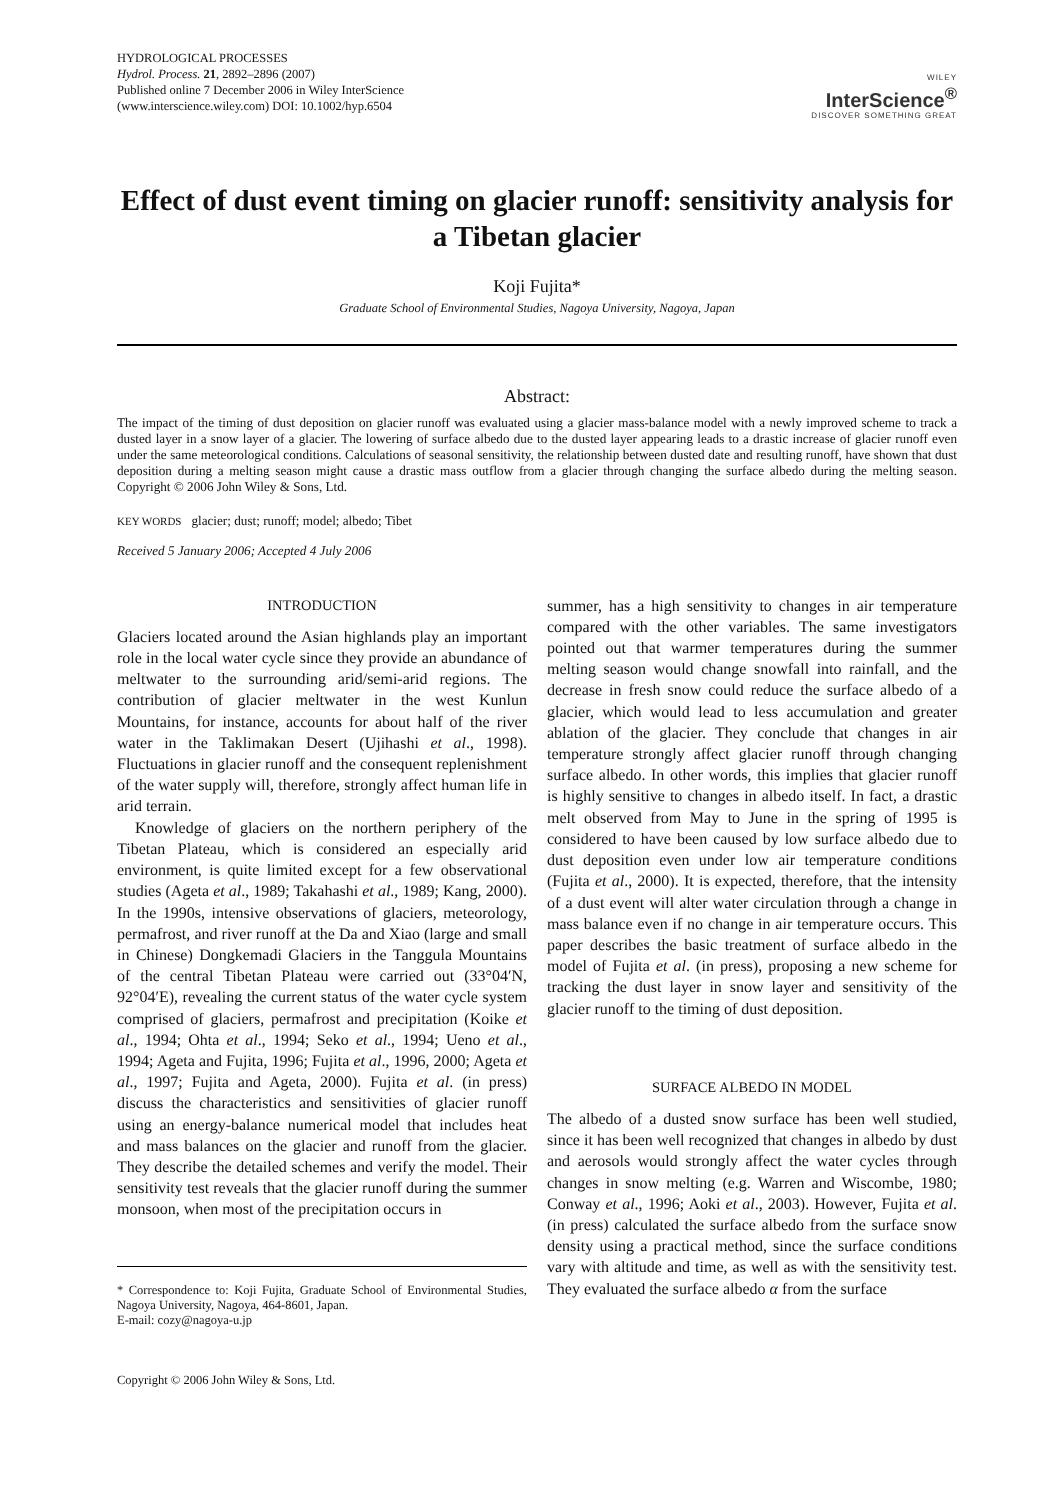HYDROLOGICAL PROCESSES
Hydrol. Process. 21, 2892–2896 (2007)
Published online 7 December 2006 in Wiley InterScience
(www.interscience.wiley.com) DOI: 10.1002/hyp.6504
WILEY
InterScience<sup>®</sup>
DISCOVER SOMETHING GREAT
Effect of dust event timing on glacier runoff: sensitivity analysis for a Tibetan glacier
Koji Fujita*
Graduate School of Environmental Studies, Nagoya University, Nagoya, Japan
Abstract:
The impact of the timing of dust deposition on glacier runoff was evaluated using a glacier mass-balance model with a newly improved scheme to track a dusted layer in a snow layer of a glacier. The lowering of surface albedo due to the dusted layer appearing leads to a drastic increase of glacier runoff even under the same meteorological conditions. Calculations of seasonal sensitivity, the relationship between dusted date and resulting runoff, have shown that dust deposition during a melting season might cause a drastic mass outflow from a glacier through changing the surface albedo during the melting season. Copyright © 2006 John Wiley & Sons, Ltd.
KEY WORDS glacier; dust; runoff; model; albedo; Tibet
Received 5 January 2006; Accepted 4 July 2006
INTRODUCTION
Glaciers located around the Asian highlands play an important role in the local water cycle since they provide an abundance of meltwater to the surrounding arid/semi-arid regions. The contribution of glacier meltwater in the west Kunlun Mountains, for instance, accounts for about half of the river water in the Taklimakan Desert (Ujihashi et al., 1998). Fluctuations in glacier runoff and the consequent replenishment of the water supply will, therefore, strongly affect human life in arid terrain.
Knowledge of glaciers on the northern periphery of the Tibetan Plateau, which is considered an especially arid environment, is quite limited except for a few observational studies (Ageta et al., 1989; Takahashi et al., 1989; Kang, 2000). In the 1990s, intensive observations of glaciers, meteorology, permafrost, and river runoff at the Da and Xiao (large and small in Chinese) Dongkemadi Glaciers in the Tanggula Mountains of the central Tibetan Plateau were carried out (33°04′N, 92°04′E), revealing the current status of the water cycle system comprised of glaciers, permafrost and precipitation (Koike et al., 1994; Ohta et al., 1994; Seko et al., 1994; Ueno et al., 1994; Ageta and Fujita, 1996; Fujita et al., 1996, 2000; Ageta et al., 1997; Fujita and Ageta, 2000). Fujita et al. (in press) discuss the characteristics and sensitivities of glacier runoff using an energy-balance numerical model that includes heat and mass balances on the glacier and runoff from the glacier. They describe the detailed schemes and verify the model. Their sensitivity test reveals that the glacier runoff during the summer monsoon, when most of the precipitation occurs in
* Correspondence to: Koji Fujita, Graduate School of Environmental Studies, Nagoya University, Nagoya, 464-8601, Japan.
E-mail: cozy@nagoya-u.jp
Copyright © 2006 John Wiley & Sons, Ltd.
summer, has a high sensitivity to changes in air temperature compared with the other variables. The same investigators pointed out that warmer temperatures during the summer melting season would change snowfall into rainfall, and the decrease in fresh snow could reduce the surface albedo of a glacier, which would lead to less accumulation and greater ablation of the glacier. They conclude that changes in air temperature strongly affect glacier runoff through changing surface albedo. In other words, this implies that glacier runoff is highly sensitive to changes in albedo itself. In fact, a drastic melt observed from May to June in the spring of 1995 is considered to have been caused by low surface albedo due to dust deposition even under low air temperature conditions (Fujita et al., 2000). It is expected, therefore, that the intensity of a dust event will alter water circulation through a change in mass balance even if no change in air temperature occurs. This paper describes the basic treatment of surface albedo in the model of Fujita et al. (in press), proposing a new scheme for tracking the dust layer in snow layer and sensitivity of the glacier runoff to the timing of dust deposition.
SURFACE ALBEDO IN MODEL
The albedo of a dusted snow surface has been well studied, since it has been well recognized that changes in albedo by dust and aerosols would strongly affect the water cycles through changes in snow melting (e.g. Warren and Wiscombe, 1980; Conway et al., 1996; Aoki et al., 2003). However, Fujita et al. (in press) calculated the surface albedo from the surface snow density using a practical method, since the surface conditions vary with altitude and time, as well as with the sensitivity test. They evaluated the surface albedo α from the surface